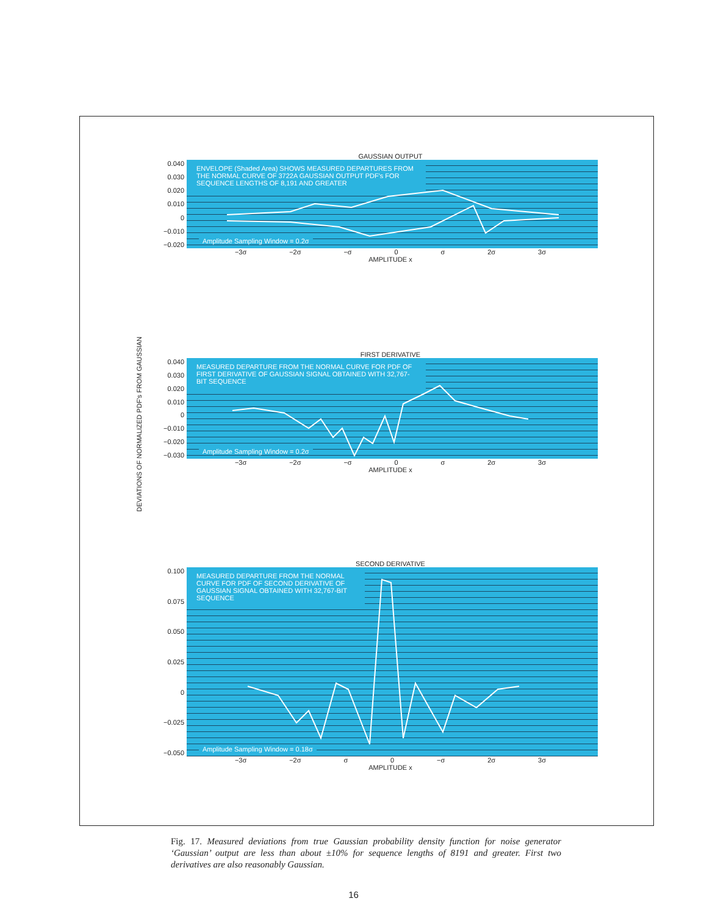DEVIATIONS OF NORMALIZED PDF's FROM GAUSSIAN
GAUSSIAN OUTPUT
0.040
0.030
0.020
0.010
0
−0.010
−0.020
ENVELOPE (Shaded Area) SHOWS MEASURED DEPARTURES FROM THE NORMAL CURVE OF 3722A GAUSSIAN OUTPUT PDF's FOR SEQUENCE LENGTHS OF 8,191 AND GREATER
Amplitude Sampling Window = 0.2σ
−3σ −2σ −σ 0 σ 2σ 3σ
AMPLITUDE x
FIRST DERIVATIVE
0.040
0.030
0.020
0.010
0
−0.010
−0.020
−0.030
MEASURED DEPARTURE FROM THE NORMAL CURVE FOR PDF OF FIRST DERIVATIVE OF GAUSSIAN SIGNAL OBTAINED WITH 32,767-BIT SEQUENCE
Amplitude Sampling Window = 0.2σ
−3σ −2σ −σ 0 σ 2σ 3σ
AMPLITUDE x
SECOND DERIVATIVE
0.100
0.075
0.050
0.025
0
−0.025
−0.050
MEASURED DEPARTURE FROM THE NORMAL CURVE FOR PDF OF SECOND DERIVATIVE OF GAUSSIAN SIGNAL OBTAINED WITH 32,767-BIT SEQUENCE
Amplitude Sampling Window = 0.18σ
−3σ −2σ σ 0 −σ 2σ 3σ
AMPLITUDE x
Fig. 17. Measured deviations from true Gaussian probability density function for noise generator ‘Gaussian’ output are less than about ±10% for sequence lengths of 8191 and greater. First two derivatives are also reasonably Gaussian.
16